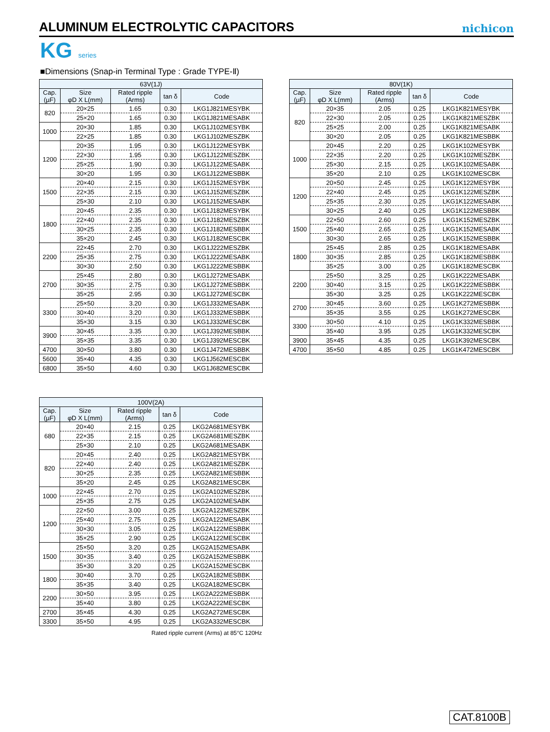ALUMINUM ELECTROLYTIC CAPACITORS
nichicon
KG series
■Dimensions (Snap-in Terminal Type : Grade TYPE-Ⅱ)
| 63V(1J) | | | | |
| --- | --- | --- | --- | --- |
| Cap. (µF) | Size φD X L(mm) | Rated ripple (Arms) | tan δ | Code |
| 820 | 20×25 | 1.65 | 0.30 | LKG1J821MESYBK |
| | 25×20 | 1.65 | 0.30 | LKG1J821MESABK |
| 1000 | 20×30 | 1.85 | 0.30 | LKG1J102MESYBK |
| | 22×25 | 1.85 | 0.30 | LKG1J102MESZBK |
| 1200 | 20×35 | 1.95 | 0.30 | LKG1J122MESYBK |
| | 22×30 | 1.95 | 0.30 | LKG1J122MESZBK |
| | 25×25 | 1.90 | 0.30 | LKG1J122MESABK |
| | 30×20 | 1.95 | 0.30 | LKG1J122MESBBK |
| 1500 | 20×40 | 2.15 | 0.30 | LKG1J152MESYBK |
| | 22×35 | 2.15 | 0.30 | LKG1J152MESZBK |
| | 25×30 | 2.10 | 0.30 | LKG1J152MESABK |
| 1800 | 20×45 | 2.35 | 0.30 | LKG1J182MESYBK |
| | 22×40 | 2.35 | 0.30 | LKG1J182MESZBK |
| | 30×25 | 2.35 | 0.30 | LKG1J182MESBBK |
| | 35×20 | 2.45 | 0.30 | LKG1J182MESCBK |
| 2200 | 22×45 | 2.70 | 0.30 | LKG1J222MESZBK |
| | 25×35 | 2.75 | 0.30 | LKG1J222MESABK |
| | 30×30 | 2.50 | 0.30 | LKG1J222MESBBK |
| 2700 | 25×45 | 2.80 | 0.30 | LKG1J272MESABK |
| | 30×35 | 2.75 | 0.30 | LKG1J272MESBBK |
| | 35×25 | 2.95 | 0.30 | LKG1J272MESCBK |
| 3300 | 25×50 | 3.20 | 0.30 | LKG1J332MESABK |
| | 30×40 | 3.20 | 0.30 | LKG1J332MESBBK |
| | 35×30 | 3.15 | 0.30 | LKG1J332MESCBK |
| 3900 | 30×45 | 3.35 | 0.30 | LKG1J392MESBBK |
| | 35×35 | 3.35 | 0.30 | LKG1J392MESCBK |
| 4700 | 30×50 | 3.80 | 0.30 | LKG1J472MESBBK |
| 5600 | 35×40 | 4.35 | 0.30 | LKG1J562MESCBK |
| 6800 | 35×50 | 4.60 | 0.30 | LKG1J682MESCBK |
| 80V(1K) | | | | |
| --- | --- | --- | --- | --- |
| Cap. (µF) | Size φD X L(mm) | Rated ripple (Arms) | tan δ | Code |
| 820 | 20×35 | 2.05 | 0.25 | LKG1K821MESYBK |
| | 22×30 | 2.05 | 0.25 | LKG1K821MESZBK |
| | 25×25 | 2.00 | 0.25 | LKG1K821MESABK |
| | 30×20 | 2.05 | 0.25 | LKG1K821MESBBK |
| 1000 | 20×45 | 2.20 | 0.25 | LKG1K102MESYBK |
| | 22×35 | 2.20 | 0.25 | LKG1K102MESZBK |
| | 25×30 | 2.15 | 0.25 | LKG1K102MESABK |
| | 35×20 | 2.10 | 0.25 | LKG1K102MESCBK |
| 1200 | 20×50 | 2.45 | 0.25 | LKG1K122MESYBK |
| | 22×40 | 2.45 | 0.25 | LKG1K122MESZBK |
| | 25×35 | 2.30 | 0.25 | LKG1K122MESABK |
| | 30×25 | 2.40 | 0.25 | LKG1K122MESBBK |
| 1500 | 22×50 | 2.60 | 0.25 | LKG1K152MESZBK |
| | 25×40 | 2.65 | 0.25 | LKG1K152MESABK |
| | 30×30 | 2.65 | 0.25 | LKG1K152MESBBK |
| 1800 | 25×45 | 2.85 | 0.25 | LKG1K182MESABK |
| | 30×35 | 2.85 | 0.25 | LKG1K182MESBBK |
| | 35×25 | 3.00 | 0.25 | LKG1K182MESCBK |
| 2200 | 25×50 | 3.25 | 0.25 | LKG1K222MESABK |
| | 30×40 | 3.15 | 0.25 | LKG1K222MESBBK |
| | 35×30 | 3.25 | 0.25 | LKG1K222MESCBK |
| 2700 | 30×45 | 3.60 | 0.25 | LKG1K272MESBBK |
| | 35×35 | 3.55 | 0.25 | LKG1K272MESCBK |
| 3300 | 30×50 | 4.10 | 0.25 | LKG1K332MESBBK |
| | 35×40 | 3.95 | 0.25 | LKG1K332MESCBK |
| 3900 | 35×45 | 4.35 | 0.25 | LKG1K392MESCBK |
| 4700 | 35×50 | 4.85 | 0.25 | LKG1K472MESCBK |
| 100V(2A) | | | | |
| --- | --- | --- | --- | --- |
| Cap. (µF) | Size φD X L(mm) | Rated ripple (Arms) | tan δ | Code |
| 680 | 20×40 | 2.15 | 0.25 | LKG2A681MESYBK |
| | 22×35 | 2.15 | 0.25 | LKG2A681MESZBK |
| | 25×30 | 2.10 | 0.25 | LKG2A681MESABK |
| 820 | 20×45 | 2.40 | 0.25 | LKG2A821MESYBK |
| | 22×40 | 2.40 | 0.25 | LKG2A821MESZBK |
| | 30×25 | 2.35 | 0.25 | LKG2A821MESBBK |
| | 35×20 | 2.45 | 0.25 | LKG2A821MESCBK |
| 1000 | 22×45 | 2.70 | 0.25 | LKG2A102MESZBK |
| | 25×35 | 2.75 | 0.25 | LKG2A102MESABK |
| 1200 | 22×50 | 3.00 | 0.25 | LKG2A122MESZBK |
| | 25×40 | 2.75 | 0.25 | LKG2A122MESABK |
| | 30×30 | 3.05 | 0.25 | LKG2A122MESBBK |
| | 35×25 | 2.90 | 0.25 | LKG2A122MESCBK |
| 1500 | 25×50 | 3.20 | 0.25 | LKG2A152MESABK |
| | 30×35 | 3.40 | 0.25 | LKG2A152MESBBK |
| | 35×30 | 3.20 | 0.25 | LKG2A152MESCBK |
| 1800 | 30×40 | 3.70 | 0.25 | LKG2A182MESBBK |
| | 35×35 | 3.40 | 0.25 | LKG2A182MESCBK |
| 2200 | 30×50 | 3.95 | 0.25 | LKG2A222MESBBK |
| | 35×40 | 3.80 | 0.25 | LKG2A222MESCBK |
| 2700 | 35×45 | 4.30 | 0.25 | LKG2A272MESCBK |
| 3300 | 35×50 | 4.95 | 0.25 | LKG2A332MESCBK |
Rated ripple current (Arms) at 85°C 120Hz
CAT.8100B